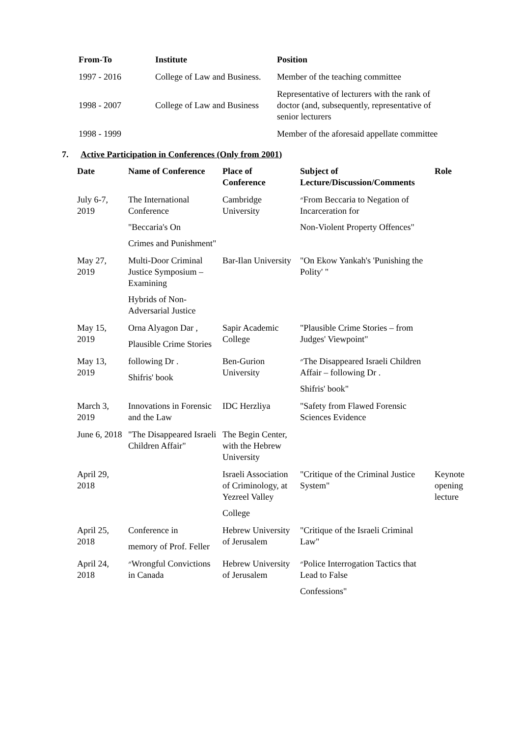| From-To | Institute | Position |
| --- | --- | --- |
| 1997 - 2016 | College of Law and Business. | Member of the teaching committee |
| 1998 - 2007 | College of Law and Business | Representative of lecturers with the rank of doctor (and, subsequently, representative of senior lecturers |
| 1998 - 1999 | | Member of the aforesaid appellate committee |
7. Active Participation in Conferences (Only from 2001)
| Date | Name of Conference | Place of Conference | Subject of Lecture/Discussion/Comments | Role |
| --- | --- | --- | --- | --- |
| July 6-7, 2019 | The International Conference "Beccaria's On Crimes and Punishment" | Cambridge University | ״From Beccaria to Negation of Incarceration for Non-Violent Property Offences" | |
| May 27, 2019 | Multi-Door Criminal Justice Symposium – Examining Hybrids of Non-Adversarial Justice | Bar-Ilan University | "On Ekow Yankah's 'Punishing the Polity' " | |
| May 15, 2019 | Orna Alyagon Dar , Plausible Crime Stories | Sapir Academic College | "Plausible Crime Stories – from Judges' Viewpoint" | |
| May 13, 2019 | following Dr . Shifris' book | Ben-Gurion University | ״The Disappeared Israeli Children Affair – following Dr . Shifris' book" | |
| March 3, 2019 | Innovations in Forensic and the Law | IDC Herzliya | "Safety from Flawed Forensic Sciences Evidence | |
| June 6, 2018 | "The Disappeared Israeli Children Affair" | The Begin Center, with the Hebrew University | | |
| April 29, 2018 | | Israeli Association of Criminology, at Yezreel Valley College | "Critique of the Criminal Justice System" | Keynote opening lecture |
| April 25, 2018 | Conference in memory of Prof. Feller | Hebrew University of Jerusalem | "Critique of the Israeli Criminal Law" | |
| April 24, 2018 | ״Wrongful Convictions in Canada | Hebrew University of Jerusalem | ״Police Interrogation Tactics that Lead to False Confessions" | |